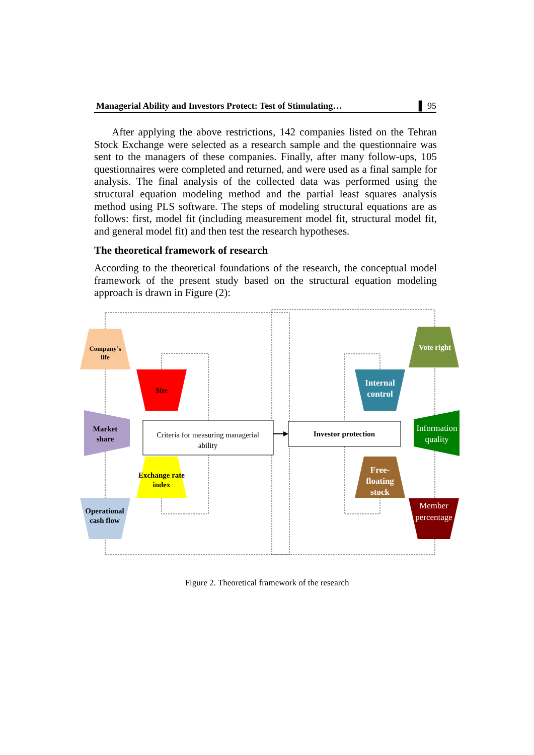Managerial Ability and Investors Protect: Test of Stimulating… ▌ 95
After applying the above restrictions, 142 companies listed on the Tehran Stock Exchange were selected as a research sample and the questionnaire was sent to the managers of these companies. Finally, after many follow-ups, 105 questionnaires were completed and returned, and were used as a final sample for analysis. The final analysis of the collected data was performed using the structural equation modeling method and the partial least squares analysis method using PLS software. The steps of modeling structural equations are as follows: first, model fit (including measurement model fit, structural model fit, and general model fit) and then test the research hypotheses.
The theoretical framework of research
According to the theoretical foundations of the research, the conceptual model framework of the present study based on the structural equation modeling approach is drawn in Figure (2):
Company’s
life
Size
Market
share
Exchange rate
index
Operational
cash flow
Criteria for measuring managerial
ability
Investor protection
Vote right
Internal
control
Information
quality
Free-
floating
stock
Member
percentage
Figure 2. Theoretical framework of the research